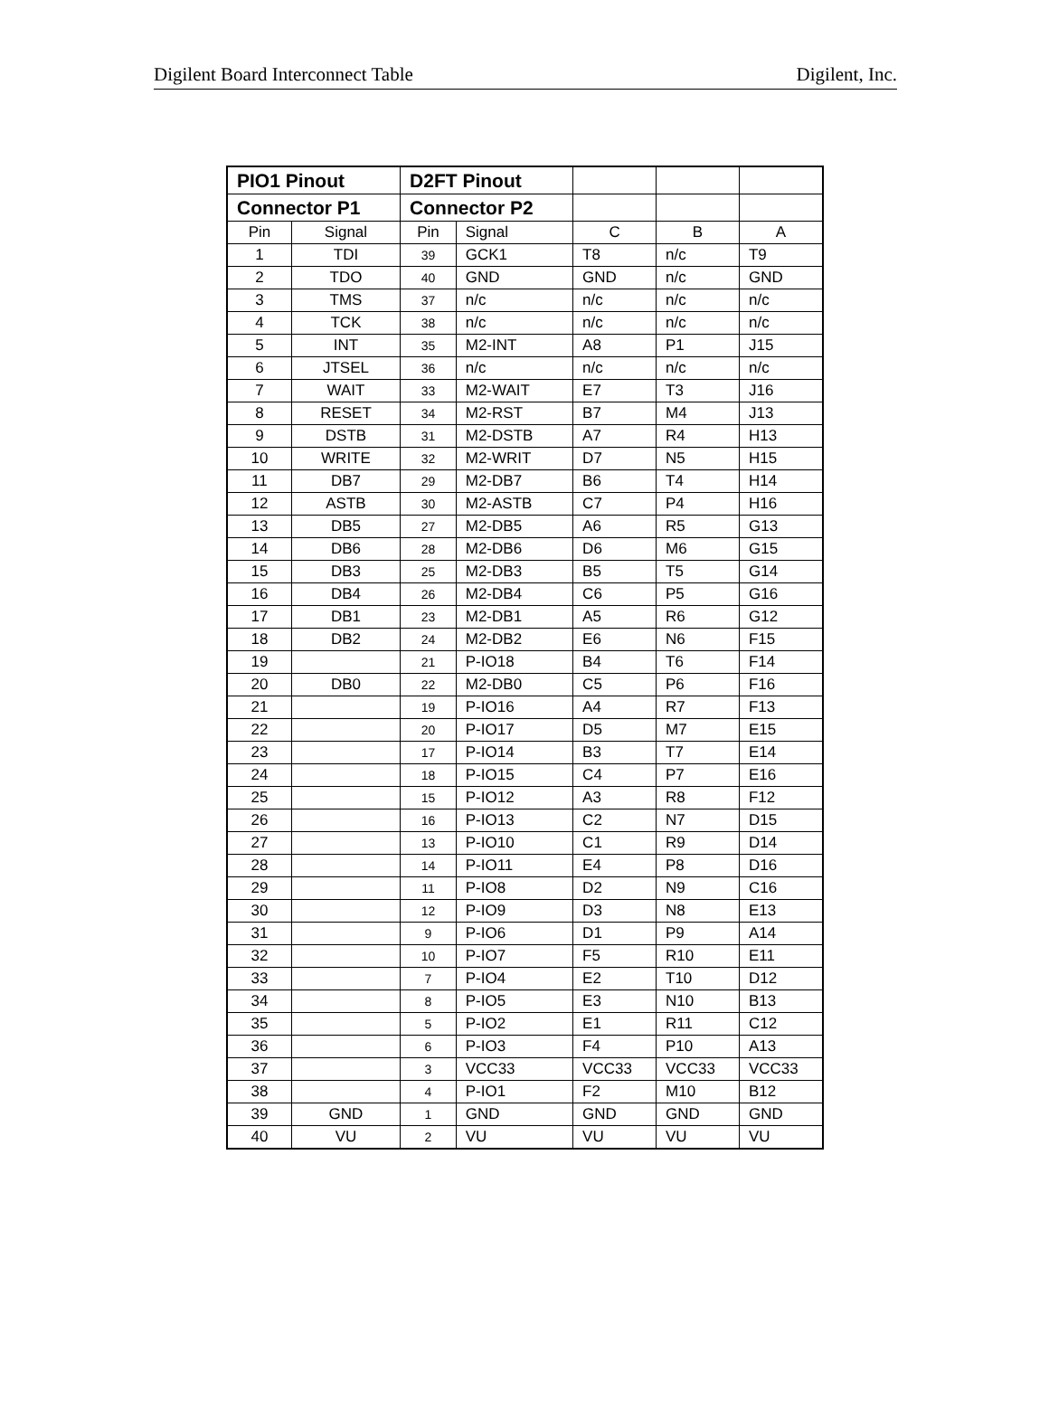Digilent Board Interconnect Table Digilent, Inc.
| PIO1 Pinout | | D2FT Pinout | | | | |
| Connector P1 | | Connector P2 | | | | |
| Pin | Signal | Pin | Signal | C | B | A |
| 1 | TDI | 39 | GCK1 | T8 | n/c | T9 |
| 2 | TDO | 40 | GND | GND | n/c | GND |
| 3 | TMS | 37 | n/c | n/c | n/c | n/c |
| 4 | TCK | 38 | n/c | n/c | n/c | n/c |
| 5 | INT | 35 | M2-INT | A8 | P1 | J15 |
| 6 | JTSEL | 36 | n/c | n/c | n/c | n/c |
| 7 | WAIT | 33 | M2-WAIT | E7 | T3 | J16 |
| 8 | RESET | 34 | M2-RST | B7 | M4 | J13 |
| 9 | DSTB | 31 | M2-DSTB | A7 | R4 | H13 |
| 10 | WRITE | 32 | M2-WRIT | D7 | N5 | H15 |
| 11 | DB7 | 29 | M2-DB7 | B6 | T4 | H14 |
| 12 | ASTB | 30 | M2-ASTB | C7 | P4 | H16 |
| 13 | DB5 | 27 | M2-DB5 | A6 | R5 | G13 |
| 14 | DB6 | 28 | M2-DB6 | D6 | M6 | G15 |
| 15 | DB3 | 25 | M2-DB3 | B5 | T5 | G14 |
| 16 | DB4 | 26 | M2-DB4 | C6 | P5 | G16 |
| 17 | DB1 | 23 | M2-DB1 | A5 | R6 | G12 |
| 18 | DB2 | 24 | M2-DB2 | E6 | N6 | F15 |
| 19 | | 21 | P-IO18 | B4 | T6 | F14 |
| 20 | DB0 | 22 | M2-DB0 | C5 | P6 | F16 |
| 21 | | 19 | P-IO16 | A4 | R7 | F13 |
| 22 | | 20 | P-IO17 | D5 | M7 | E15 |
| 23 | | 17 | P-IO14 | B3 | T7 | E14 |
| 24 | | 18 | P-IO15 | C4 | P7 | E16 |
| 25 | | 15 | P-IO12 | A3 | R8 | F12 |
| 26 | | 16 | P-IO13 | C2 | N7 | D15 |
| 27 | | 13 | P-IO10 | C1 | R9 | D14 |
| 28 | | 14 | P-IO11 | E4 | P8 | D16 |
| 29 | | 11 | P-IO8 | D2 | N9 | C16 |
| 30 | | 12 | P-IO9 | D3 | N8 | E13 |
| 31 | | 9 | P-IO6 | D1 | P9 | A14 |
| 32 | | 10 | P-IO7 | F5 | R10 | E11 |
| 33 | | 7 | P-IO4 | E2 | T10 | D12 |
| 34 | | 8 | P-IO5 | E3 | N10 | B13 |
| 35 | | 5 | P-IO2 | E1 | R11 | C12 |
| 36 | | 6 | P-IO3 | F4 | P10 | A13 |
| 37 | | 3 | VCC33 | VCC33 | VCC33 | VCC33 |
| 38 | | 4 | P-IO1 | F2 | M10 | B12 |
| 39 | GND | 1 | GND | GND | GND | GND |
| 40 | VU | 2 | VU | VU | VU | VU |